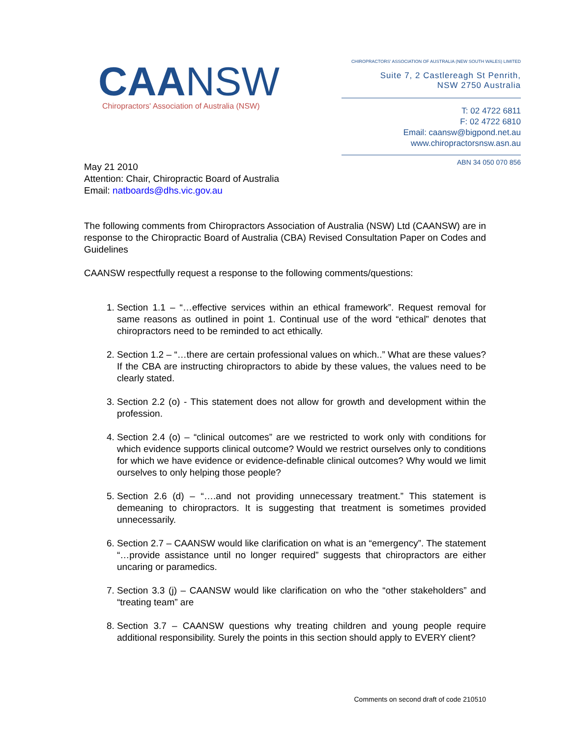CAANSW
Chiropractors' Association of Australia (NSW)
CHIROPRACTORS' ASSOCIATION OF AUSTRALIA (NEW SOUTH WALES) LIMITED
Suite 7, 2 Castlereagh St Penrith,
NSW 2750 Australia
T: 02 4722 6811
F: 02 4722 6810
Email: caansw@bigpond.net.au
www.chiropractorsnsw.asn.au
ABN 34 050 070 856
May 21 2010
Attention: Chair, Chiropractic Board of Australia
Email: natboards@dhs.vic.gov.au
The following comments from Chiropractors Association of Australia (NSW) Ltd (CAANSW) are in response to the Chiropractic Board of Australia (CBA) Revised Consultation Paper on Codes and Guidelines
CAANSW respectfully request a response to the following comments/questions:
1. Section 1.1 – “…effective services within an ethical framework”. Request removal for same reasons as outlined in point 1. Continual use of the word “ethical” denotes that chiropractors need to be reminded to act ethically.
2. Section 1.2 – “…there are certain professional values on which..” What are these values? If the CBA are instructing chiropractors to abide by these values, the values need to be clearly stated.
3. Section 2.2 (o) - This statement does not allow for growth and development within the profession.
4. Section 2.4 (o) – “clinical outcomes” are we restricted to work only with conditions for which evidence supports clinical outcome? Would we restrict ourselves only to conditions for which we have evidence or evidence-definable clinical outcomes? Why would we limit ourselves to only helping those people?
5. Section 2.6 (d) – “….and not providing unnecessary treatment.” This statement is demeaning to chiropractors. It is suggesting that treatment is sometimes provided unnecessarily.
6. Section 2.7 – CAANSW would like clarification on what is an “emergency”. The statement “…provide assistance until no longer required” suggests that chiropractors are either uncaring or paramedics.
7. Section 3.3 (j) – CAANSW would like clarification on who the “other stakeholders” and “treating team” are
8. Section 3.7 – CAANSW questions why treating children and young people require additional responsibility. Surely the points in this section should apply to EVERY client?
Comments on second draft of code 210510